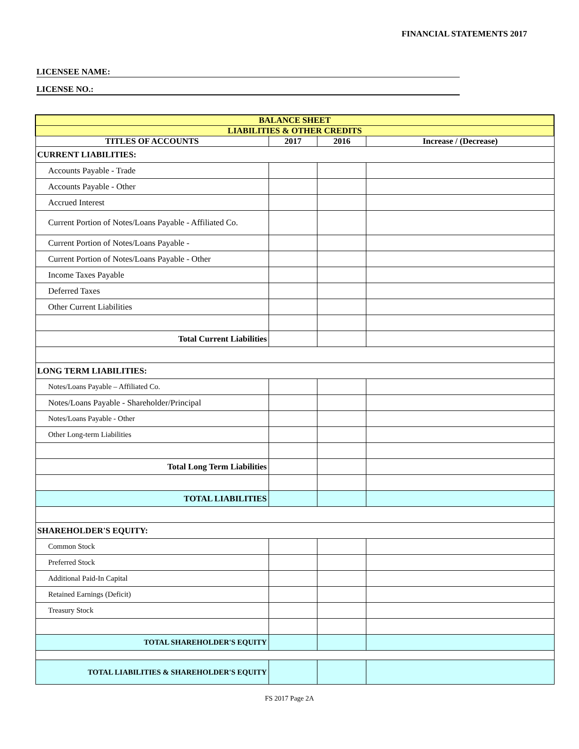FINANCIAL STATEMENTS 2017
LICENSEE NAME:
LICENSE NO.:
| BALANCE SHEET | | | |
| LIABILITIES & OTHER CREDITS | | | |
| TITLES OF ACCOUNTS | 2017 | 2016 | Increase / (Decrease) |
| CURRENT LIABILITIES: | | | |
| Accounts Payable - Trade | | | |
| Accounts Payable - Other | | | |
| Accrued Interest | | | |
| Current Portion of Notes/Loans Payable - Affiliated Co. | | | |
| Current Portion of Notes/Loans Payable - | | | |
| Current Portion of Notes/Loans Payable - Other | | | |
| Income Taxes Payable | | | |
| Deferred Taxes | | | |
| Other Current Liabilities | | | |
| Total Current Liabilities | | | |
| LONG TERM LIABILITIES: | | | |
| Notes/Loans Payable – Affiliated Co. | | | |
| Notes/Loans Payable - Shareholder/Principal | | | |
| Notes/Loans Payable - Other | | | |
| Other Long-term Liabilities | | | |
| Total Long Term Liabilities | | | |
| TOTAL LIABILITIES | | | |
| SHAREHOLDER'S EQUITY: | | | |
| Common Stock | | | |
| Preferred Stock | | | |
| Additional Paid-In Capital | | | |
| Retained Earnings (Deficit) | | | |
| Treasury Stock | | | |
| TOTAL SHAREHOLDER'S EQUITY | | | |
| TOTAL LIABILITIES & SHAREHOLDER'S EQUITY | | | |
FS 2017 Page 2A